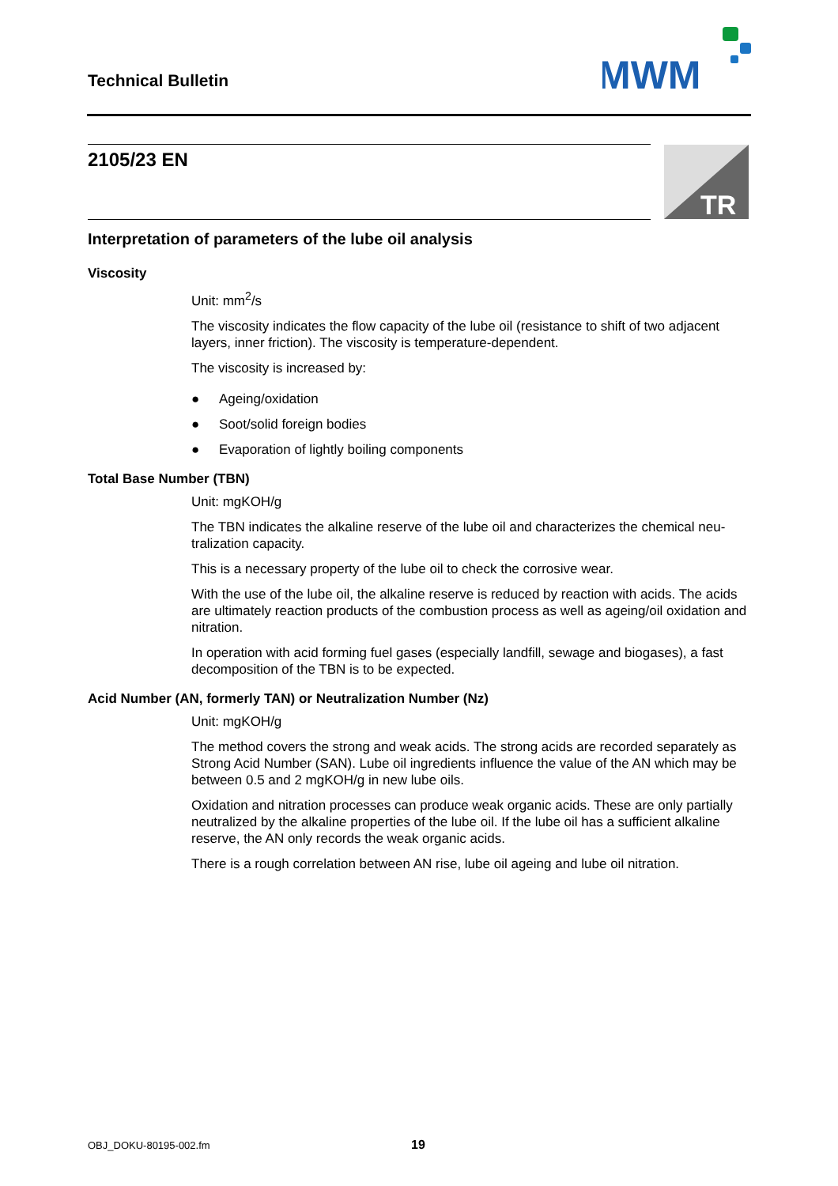Technical Bulletin
MWM
2105/23 EN
TR
Interpretation of parameters of the lube oil analysis
Viscosity
Unit: mm<sup>2</sup>/s
The viscosity indicates the flow capacity of the lube oil (resistance to shift of two adjacent layers, inner friction). The viscosity is temperature-dependent.
The viscosity is increased by:
● Ageing/oxidation
● Soot/solid foreign bodies
● Evaporation of lightly boiling components
Total Base Number (TBN)
Unit: mgKOH/g
The TBN indicates the alkaline reserve of the lube oil and characterizes the chemical neu-tralization capacity.
This is a necessary property of the lube oil to check the corrosive wear.
With the use of the lube oil, the alkaline reserve is reduced by reaction with acids. The acids are ultimately reaction products of the combustion process as well as ageing/oil oxidation and nitration.
In operation with acid forming fuel gases (especially landfill, sewage and biogases), a fast decomposition of the TBN is to be expected.
Acid Number (AN, formerly TAN) or Neutralization Number (Nz)
Unit: mgKOH/g
The method covers the strong and weak acids. The strong acids are recorded separately as Strong Acid Number (SAN). Lube oil ingredients influence the value of the AN which may be between 0.5 and 2 mgKOH/g in new lube oils.
Oxidation and nitration processes can produce weak organic acids. These are only partially neutralized by the alkaline properties of the lube oil. If the lube oil has a sufficient alkaline reserve, the AN only records the weak organic acids.
There is a rough correlation between AN rise, lube oil ageing and lube oil nitration.
OBJ_DOKU-80195-002.fm 19